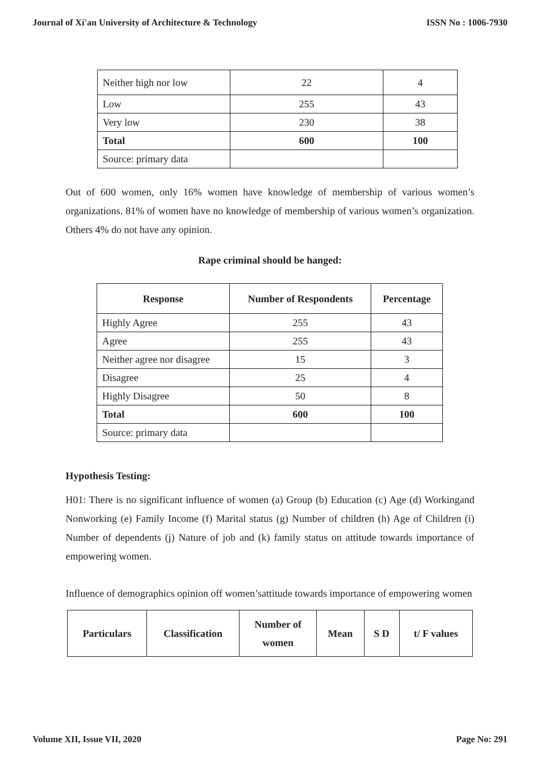Journal of Xi'an University of Architecture & Technology ISSN No : 1006-7930
| Neither high nor low | 22 | 4 |
| Low | 255 | 43 |
| Very low | 230 | 38 |
| Total | 600 | 100 |
| Source: primary data | | |
Out of 600 women, only 16% women have knowledge of membership of various women’s organizations. 81% of women have no knowledge of membership of various women’s organization. Others 4% do not have any opinion.
Rape criminal should be hanged:
| Response | Number of Respondents | Percentage |
| --- | --- | --- |
| Highly Agree | 255 | 43 |
| Agree | 255 | 43 |
| Neither agree nor disagree | 15 | 3 |
| Disagree | 25 | 4 |
| Highly Disagree | 50 | 8 |
| Total | 600 | 100 |
| Source: primary data | | |
Hypothesis Testing:
H01: There is no significant influence of women (a) Group (b) Education (c) Age (d) Workingand Nonworking (e) Family Income (f) Marital status (g) Number of children (h) Age of Children (i) Number of dependents (j) Nature of job and (k) family status on attitude towards importance of empowering women.
Influence of demographics opinion off women’sattitude towards importance of empowering women
| Particulars | Classification | Number of women | Mean | S D | t/ F values |
Volume XII, Issue VII, 2020 Page No: 291